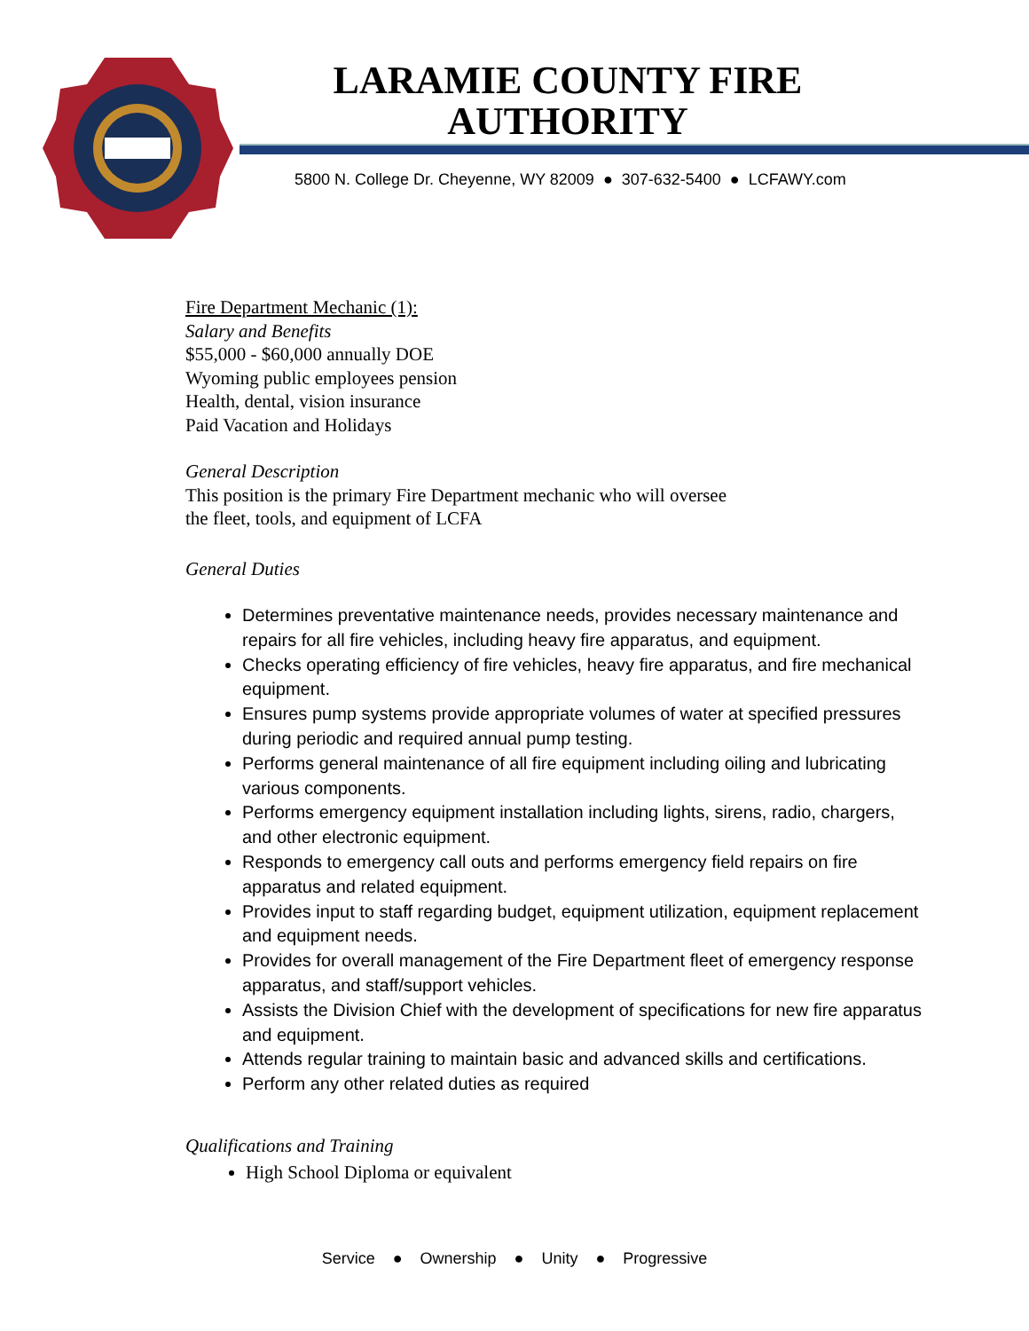LARAMIE COUNTY FIRE
AUTHORITY
5800 N. College Dr. Cheyenne, WY 82009 ● 307-632-5400 ● LCFAWY.com
Fire Department Mechanic (1):
Salary and Benefits
$55,000 - $60,000 annually DOE
Wyoming public employees pension
Health, dental, vision insurance
Paid Vacation and Holidays
General Description
This position is the primary Fire Department mechanic who will oversee
the fleet, tools, and equipment of LCFA
General Duties
Determines preventative maintenance needs, provides necessary maintenance and repairs for all fire vehicles, including heavy fire apparatus, and equipment.
Checks operating efficiency of fire vehicles, heavy fire apparatus, and fire mechanical equipment.
Ensures pump systems provide appropriate volumes of water at specified pressures during periodic and required annual pump testing.
Performs general maintenance of all fire equipment including oiling and lubricating various components.
Performs emergency equipment installation including lights, sirens, radio, chargers, and other electronic equipment.
Responds to emergency call outs and performs emergency field repairs on fire apparatus and related equipment.
Provides input to staff regarding budget, equipment utilization, equipment replacement and equipment needs.
Provides for overall management of the Fire Department fleet of emergency response apparatus, and staff/support vehicles.
Assists the Division Chief with the development of specifications for new fire apparatus and equipment.
Attends regular training to maintain basic and advanced skills and certifications.
Perform any other related duties as required
Qualifications and Training
High School Diploma or equivalent
Service ● Ownership ● Unity ● Progressive